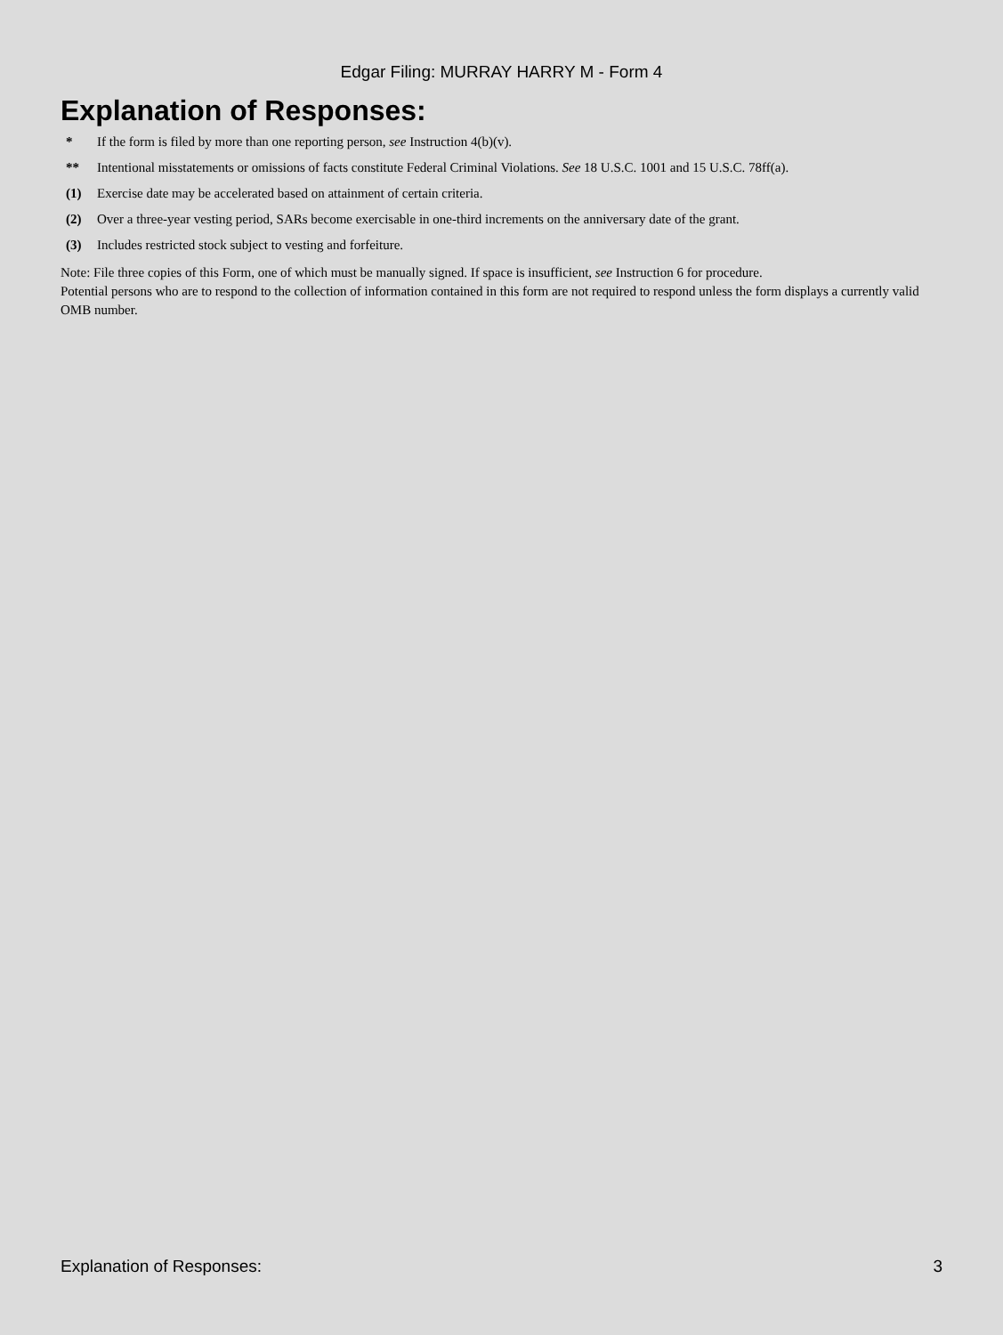Edgar Filing: MURRAY HARRY M - Form 4
Explanation of Responses:
* If the form is filed by more than one reporting person, see Instruction 4(b)(v).
** Intentional misstatements or omissions of facts constitute Federal Criminal Violations. See 18 U.S.C. 1001 and 15 U.S.C. 78ff(a).
(1) Exercise date may be accelerated based on attainment of certain criteria.
(2) Over a three-year vesting period, SARs become exercisable in one-third increments on the anniversary date of the grant.
(3) Includes restricted stock subject to vesting and forfeiture.
Note: File three copies of this Form, one of which must be manually signed. If space is insufficient, see Instruction 6 for procedure.
Potential persons who are to respond to the collection of information contained in this form are not required to respond unless the form displays a currently valid OMB number.
Explanation of Responses: 3